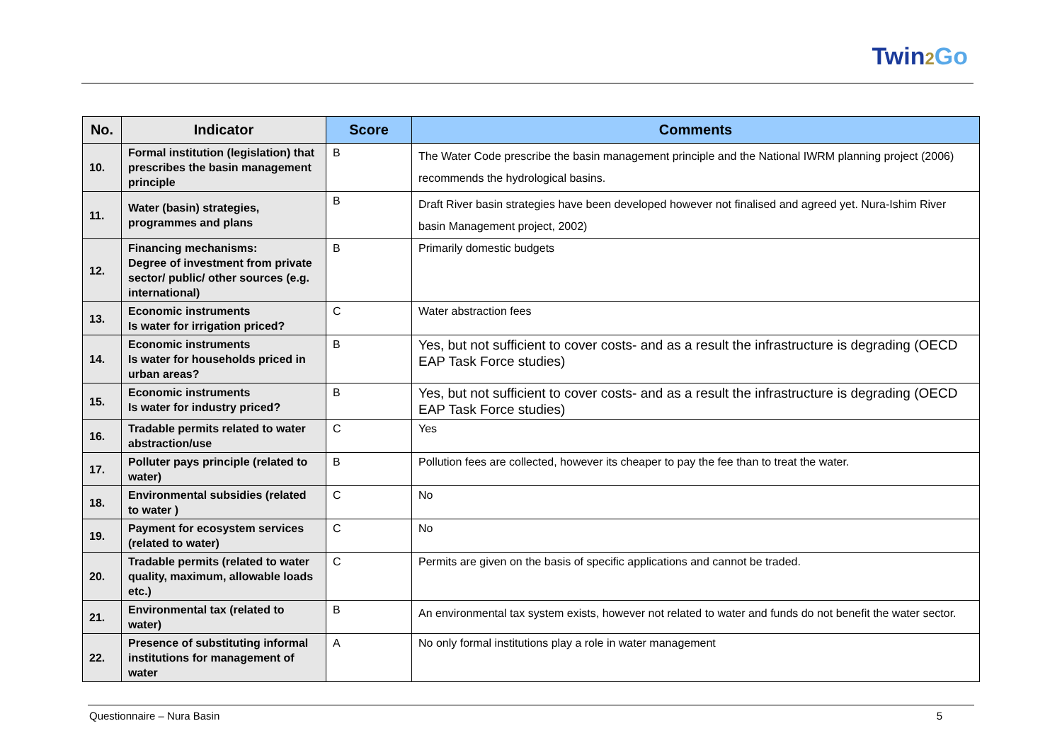Twin2 Go
| No. | Indicator | Score | Comments |
| --- | --- | --- | --- |
| 10. | Formal institution (legislation) that prescribes the basin management principle | B | The Water Code prescribe the basin management principle and the National IWRM planning project (2006) recommends the hydrological basins. |
| 11. | Water (basin) strategies, programmes and plans | B | Draft River basin strategies have been developed however not finalised and agreed yet. Nura-Ishim River basin Management project, 2002) |
| 12. | Financing mechanisms: Degree of investment from private sector/ public/ other sources (e.g. international) | B | Primarily domestic budgets |
| 13. | Economic instruments Is water for irrigation priced? | C | Water abstraction fees |
| 14. | Economic instruments Is water for households priced in urban areas? | B | Yes, but not sufficient to cover costs- and as a result the infrastructure is degrading (OECD EAP Task Force studies) |
| 15. | Economic instruments Is water for industry priced? | B | Yes, but not sufficient to cover costs- and as a result the infrastructure is degrading (OECD EAP Task Force studies) |
| 16. | Tradable permits related to water abstraction/use | C | Yes |
| 17. | Polluter pays principle (related to water) | B | Pollution fees are collected, however its cheaper to pay the fee than to treat the water. |
| 18. | Environmental subsidies (related to water ) | C | No |
| 19. | Payment for ecosystem services (related to water) | C | No |
| 20. | Tradable permits (related to water quality, maximum, allowable loads etc.) | C | Permits are given on the basis of specific applications and cannot be traded. |
| 21. | Environmental tax (related to water) | B | An environmental tax system exists, however not related to water and funds do not benefit the water sector. |
| 22. | Presence of substituting informal institutions for management of water | A | No only formal institutions play a role in water management |
Questionnaire – Nura Basin 5